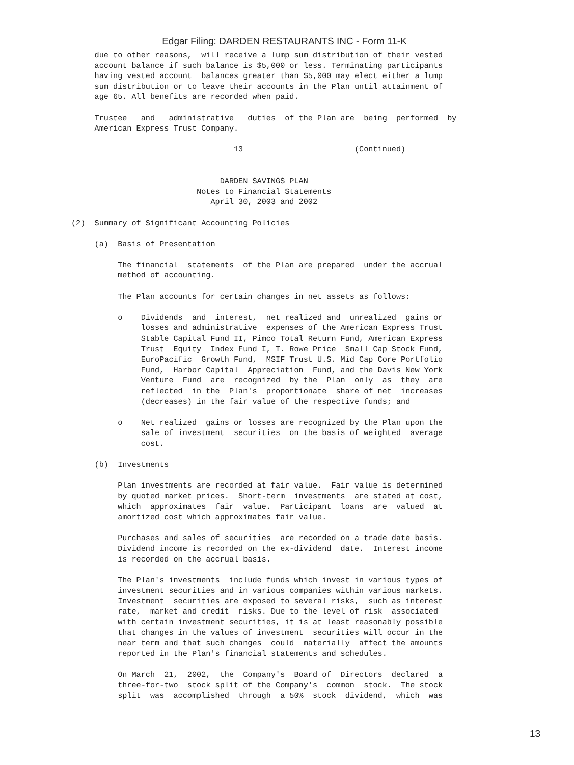Edgar Filing: DARDEN RESTAURANTS INC - Form 11-K
     due to other reasons,  will receive a lump sum distribution of their vested
     account balance if such balance is $5,000 or less. Terminating participants
     having vested account  balances greater than $5,000 may elect either a lump
     sum distribution or to leave their accounts in the Plan until attainment of
     age 65. All benefits are recorded when paid.

     Trustee   and   administrative   duties  of the Plan are  being  performed  by
     American Express Trust Company.

                                   13                        (Continued)


                                DARDEN SAVINGS PLAN
                           Notes to Financial Statements
                              April 30, 2003 and 2002

(2)  Summary of Significant Accounting Policies

     (a)  Basis of Presentation

          The financial  statements  of the Plan are prepared  under the accrual
          method of accounting.

          The Plan accounts for certain changes in net assets as follows:

          o    Dividends  and  interest,  net realized and  unrealized  gains or
               losses and administrative  expenses of the American Express Trust
               Stable Capital Fund II, Pimco Total Return Fund, American Express
               Trust  Equity  Index Fund I, T. Rowe Price  Small Cap Stock Fund,
               EuroPacific  Growth Fund,  MSIF Trust U.S. Mid Cap Core Portfolio
               Fund,  Harbor Capital  Appreciation  Fund, and the Davis New York
               Venture  Fund  are  recognized  by the  Plan  only  as  they  are
               reflected  in the  Plan's  proportionate  share of net  increases
               (decreases) in the fair value of the respective funds; and

          o    Net realized  gains or losses are recognized by the Plan upon the
               sale of investment  securities  on the basis of weighted  average
               cost.

     (b)  Investments

          Plan investments are recorded at fair value.  Fair value is determined
          by quoted market prices.  Short-term  investments  are stated at cost,
          which  approximates  fair  value.  Participant  loans  are  valued  at
          amortized cost which approximates fair value.

          Purchases and sales of securities  are recorded on a trade date basis.
          Dividend income is recorded on the ex-dividend  date.  Interest income
          is recorded on the accrual basis.

          The Plan's investments  include funds which invest in various types of
          investment securities and in various companies within various markets.
          Investment  securities are exposed to several risks,  such as interest
          rate,  market and credit  risks. Due to the level of risk  associated
          with certain investment securities, it is at least reasonably possible
          that changes in the values of investment  securities will occur in the
          near term and that such changes  could  materially  affect the amounts
          reported in the Plan's financial statements and schedules.

          On March  21,  2002,  the  Company's  Board of  Directors  declared  a
          three-for-two  stock split of the Company's  common  stock.  The stock
          split  was  accomplished  through  a 50%  stock  dividend,  which  was
13